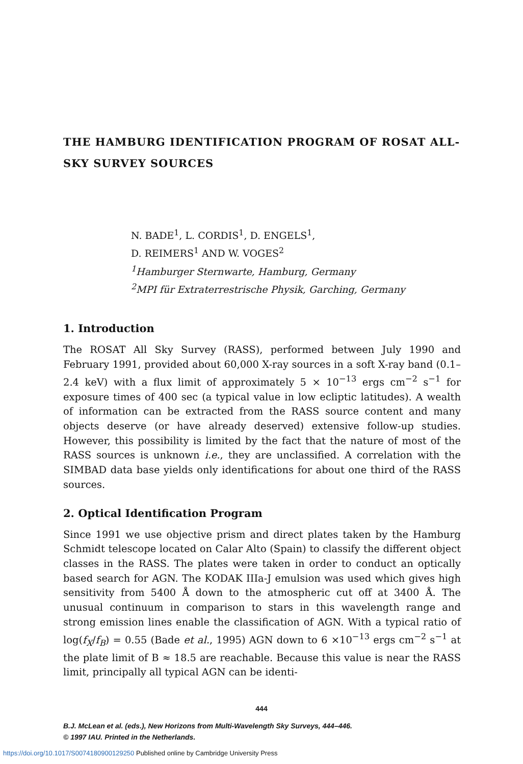THE HAMBURG IDENTIFICATION PROGRAM OF ROSAT ALL-SKY SURVEY SOURCES
N. BADE<sup>1</sup>, L. CORDIS<sup>1</sup>, D. ENGELS<sup>1</sup>,
D. REIMERS<sup>1</sup> AND W. VOGES<sup>2</sup>
<sup>1</sup> Hamburger Sternwarte, Hamburg, Germany
<sup>2</sup> MPI für Extraterrestrische Physik, Garching, Germany
1. Introduction
The ROSAT All Sky Survey (RASS), performed between July 1990 and February 1991, provided about 60,000 X-ray sources in a soft X-ray band (0.1–2.4 keV) with a flux limit of approximately 5 × 10<sup>−13</sup> ergs cm<sup>−2</sup> s<sup>−1</sup> for exposure times of 400 sec (a typical value in low ecliptic latitudes). A wealth of information can be extracted from the RASS source content and many objects deserve (or have already deserved) extensive follow-up studies. However, this possibility is limited by the fact that the nature of most of the RASS sources is unknown i.e., they are unclassified. A correlation with the SIMBAD data base yields only identifications for about one third of the RASS sources.
2. Optical Identification Program
Since 1991 we use objective prism and direct plates taken by the Hamburg Schmidt telescope located on Calar Alto (Spain) to classify the different object classes in the RASS. The plates were taken in order to conduct an optically based search for AGN. The KODAK IIIa-J emulsion was used which gives high sensitivity from 5400 Å down to the atmospheric cut off at 3400 Å. The unusual continuum in comparison to stars in this wavelength range and strong emission lines enable the classification of AGN. With a typical ratio of log(f<sub>X</sub>/f<sub>B</sub>) = 0.55 (Bade et al., 1995) AGN down to 6 ×10<sup>−13</sup> ergs cm<sup>−2</sup> s<sup>−1</sup> at the plate limit of B ≈ 18.5 are reachable. Because this value is near the RASS limit, principally all typical AGN can be identi-
444
B.J. McLean et al. (eds.), New Horizons from Multi-Wavelength Sky Surveys, 444–446.
© 1997 IAU. Printed in the Netherlands.
https://doi.org/10.1017/S0074180900129250 Published online by Cambridge University Press